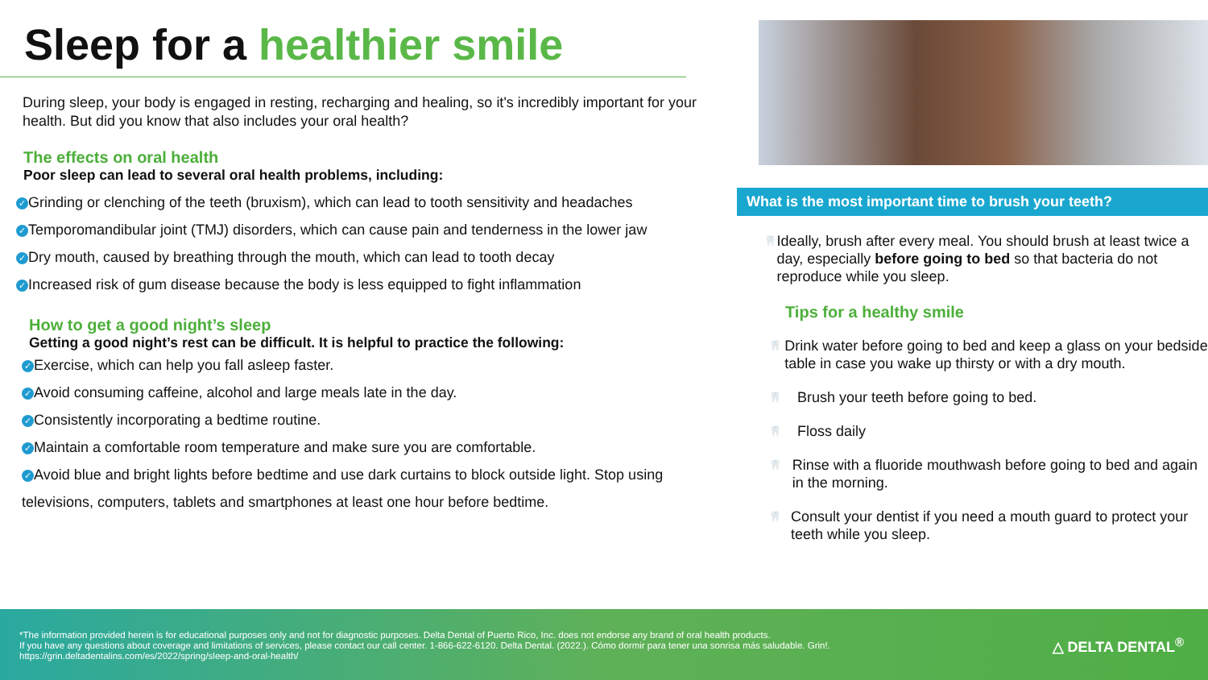Sleep for a healthier smile
During sleep, your body is engaged in resting, recharging and healing, so it's incredibly important for your health. But did you know that also includes your oral health?
The effects on oral health
Poor sleep can lead to several oral health problems, including:
✓ Grinding or clenching of the teeth (bruxism), which can lead to tooth sensitivity and headaches
✓ Temporomandibular joint (TMJ) disorders, which can cause pain and tenderness in the lower jaw
✓ Dry mouth, caused by breathing through the mouth, which can lead to tooth decay
✓ Increased risk of gum disease because the body is less equipped to fight inflammation
How to get a good night’s sleep
Getting a good night’s rest can be difficult. It is helpful to practice the following:
✓ Exercise, which can help you fall asleep faster.
✓ Avoid consuming caffeine, alcohol and large meals late in the day.
✓ Consistently incorporating a bedtime routine.
✓ Maintain a comfortable room temperature and make sure you are comfortable.
✓ Avoid blue and bright lights before bedtime and use dark curtains to block outside light. Stop using televisions, computers, tablets and smartphones at least one hour before bedtime.
What is the most important time to brush your teeth?
🦷
Ideally, brush after every meal. You should brush at least twice a day, especially before going to bed so that bacteria do not reproduce while you sleep.
Tips for a healthy smile
🦷
Drink water before going to bed and keep a glass on your bedside table in case you wake up thirsty or with a dry mouth.
🦷
Brush your teeth before going to bed.
🦷
Floss daily
🦷
Rinse with a fluoride mouthwash before going to bed and again in the morning.
🦷
Consult your dentist if you need a mouth guard to protect your teeth while you sleep.
*The information provided herein is for educational purposes only and not for diagnostic purposes. Delta Dental of Puerto Rico, Inc. does not endorse any brand of oral health products.
If you have any questions about coverage and limitations of services, please contact our call center. 1-866-622-6120. Delta Dental. (2022.). Cómo dormir para tener una sonrisa más saludable. Grin!.
https://grin.deltadentalins.com/es/2022/spring/sleep-and-oral-health/
△ DELTA DENTAL<sup>®</sup>